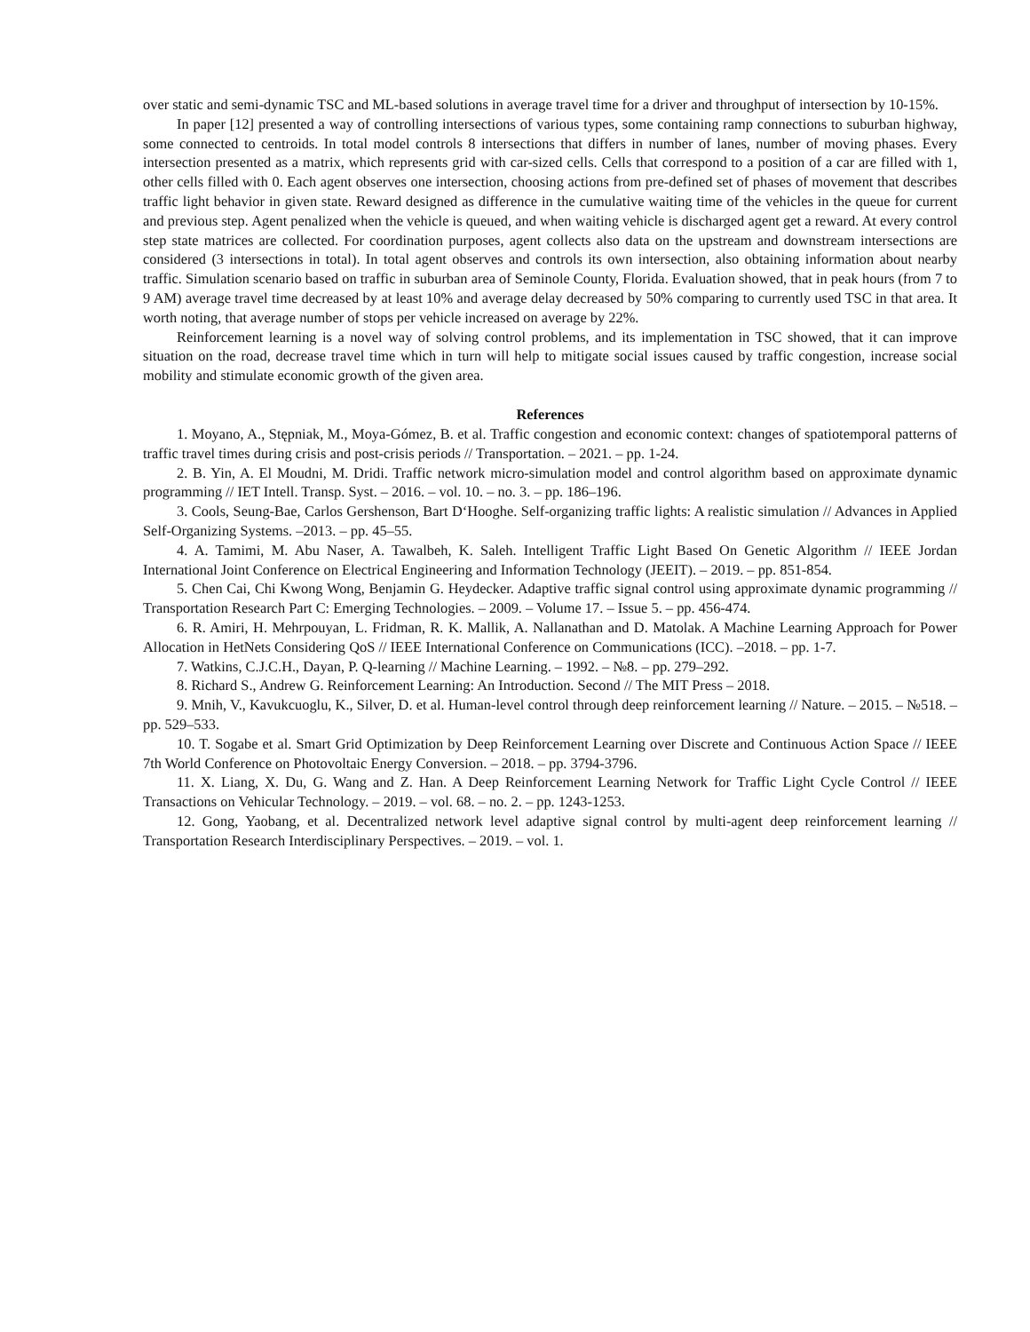over static and semi-dynamic TSC and ML-based solutions in average travel time for a driver and throughput of intersection by 10-15%.
In paper [12] presented a way of controlling intersections of various types, some containing ramp connections to suburban highway, some connected to centroids. In total model controls 8 intersections that differs in number of lanes, number of moving phases. Every intersection presented as a matrix, which represents grid with car-sized cells. Cells that correspond to a position of a car are filled with 1, other cells filled with 0. Each agent observes one intersection, choosing actions from pre-defined set of phases of movement that describes traffic light behavior in given state. Reward designed as difference in the cumulative waiting time of the vehicles in the queue for current and previous step. Agent penalized when the vehicle is queued, and when waiting vehicle is discharged agent get a reward. At every control step state matrices are collected. For coordination purposes, agent collects also data on the upstream and downstream intersections are considered (3 intersections in total). In total agent observes and controls its own intersection, also obtaining information about nearby traffic. Simulation scenario based on traffic in suburban area of Seminole County, Florida. Evaluation showed, that in peak hours (from 7 to 9 AM) average travel time decreased by at least 10% and average delay decreased by 50% comparing to currently used TSC in that area. It worth noting, that average number of stops per vehicle increased on average by 22%.
Reinforcement learning is a novel way of solving control problems, and its implementation in TSC showed, that it can improve situation on the road, decrease travel time which in turn will help to mitigate social issues caused by traffic congestion, increase social mobility and stimulate economic growth of the given area.
References
1. Moyano, A., Stępniak, M., Moya-Gómez, B. et al. Traffic congestion and economic context: changes of spatiotemporal patterns of traffic travel times during crisis and post-crisis periods // Transportation. – 2021. – pp. 1-24.
2. B. Yin, A. El Moudni, M. Dridi. Traffic network micro-simulation model and control algorithm based on approximate dynamic programming // IET Intell. Transp. Syst. – 2016. – vol. 10. – no. 3. – pp. 186–196.
3. Cools, Seung-Bae, Carlos Gershenson, Bart D‘Hooghe. Self-organizing traffic lights: A realistic simulation // Advances in Applied Self-Organizing Systems. –2013. – pp. 45–55.
4. A. Tamimi, M. Abu Naser, A. Tawalbeh, K. Saleh. Intelligent Traffic Light Based On Genetic Algorithm // IEEE Jordan International Joint Conference on Electrical Engineering and Information Technology (JEEIT). – 2019. – pp. 851-854.
5. Chen Cai, Chi Kwong Wong, Benjamin G. Heydecker. Adaptive traffic signal control using approximate dynamic programming // Transportation Research Part C: Emerging Technologies. – 2009. – Volume 17. – Issue 5. – pp. 456-474.
6. R. Amiri, H. Mehrpouyan, L. Fridman, R. K. Mallik, A. Nallanathan and D. Matolak. A Machine Learning Approach for Power Allocation in HetNets Considering QoS // IEEE International Conference on Communications (ICC). –2018. – pp. 1-7.
7. Watkins, C.J.C.H., Dayan, P. Q-learning // Machine Learning. – 1992. – №8. – pp. 279–292.
8. Richard S., Andrew G. Reinforcement Learning: An Introduction. Second // The MIT Press – 2018.
9. Mnih, V., Kavukcuoglu, K., Silver, D. et al. Human-level control through deep reinforcement learning // Nature. – 2015. – №518. – pp. 529–533.
10. T. Sogabe et al. Smart Grid Optimization by Deep Reinforcement Learning over Discrete and Continuous Action Space // IEEE 7th World Conference on Photovoltaic Energy Conversion. – 2018. – pp. 3794-3796.
11. X. Liang, X. Du, G. Wang and Z. Han. A Deep Reinforcement Learning Network for Traffic Light Cycle Control // IEEE Transactions on Vehicular Technology. – 2019. – vol. 68. – no. 2. – pp. 1243-1253.
12. Gong, Yaobang, et al. Decentralized network level adaptive signal control by multi-agent deep reinforcement learning // Transportation Research Interdisciplinary Perspectives. – 2019. – vol. 1.